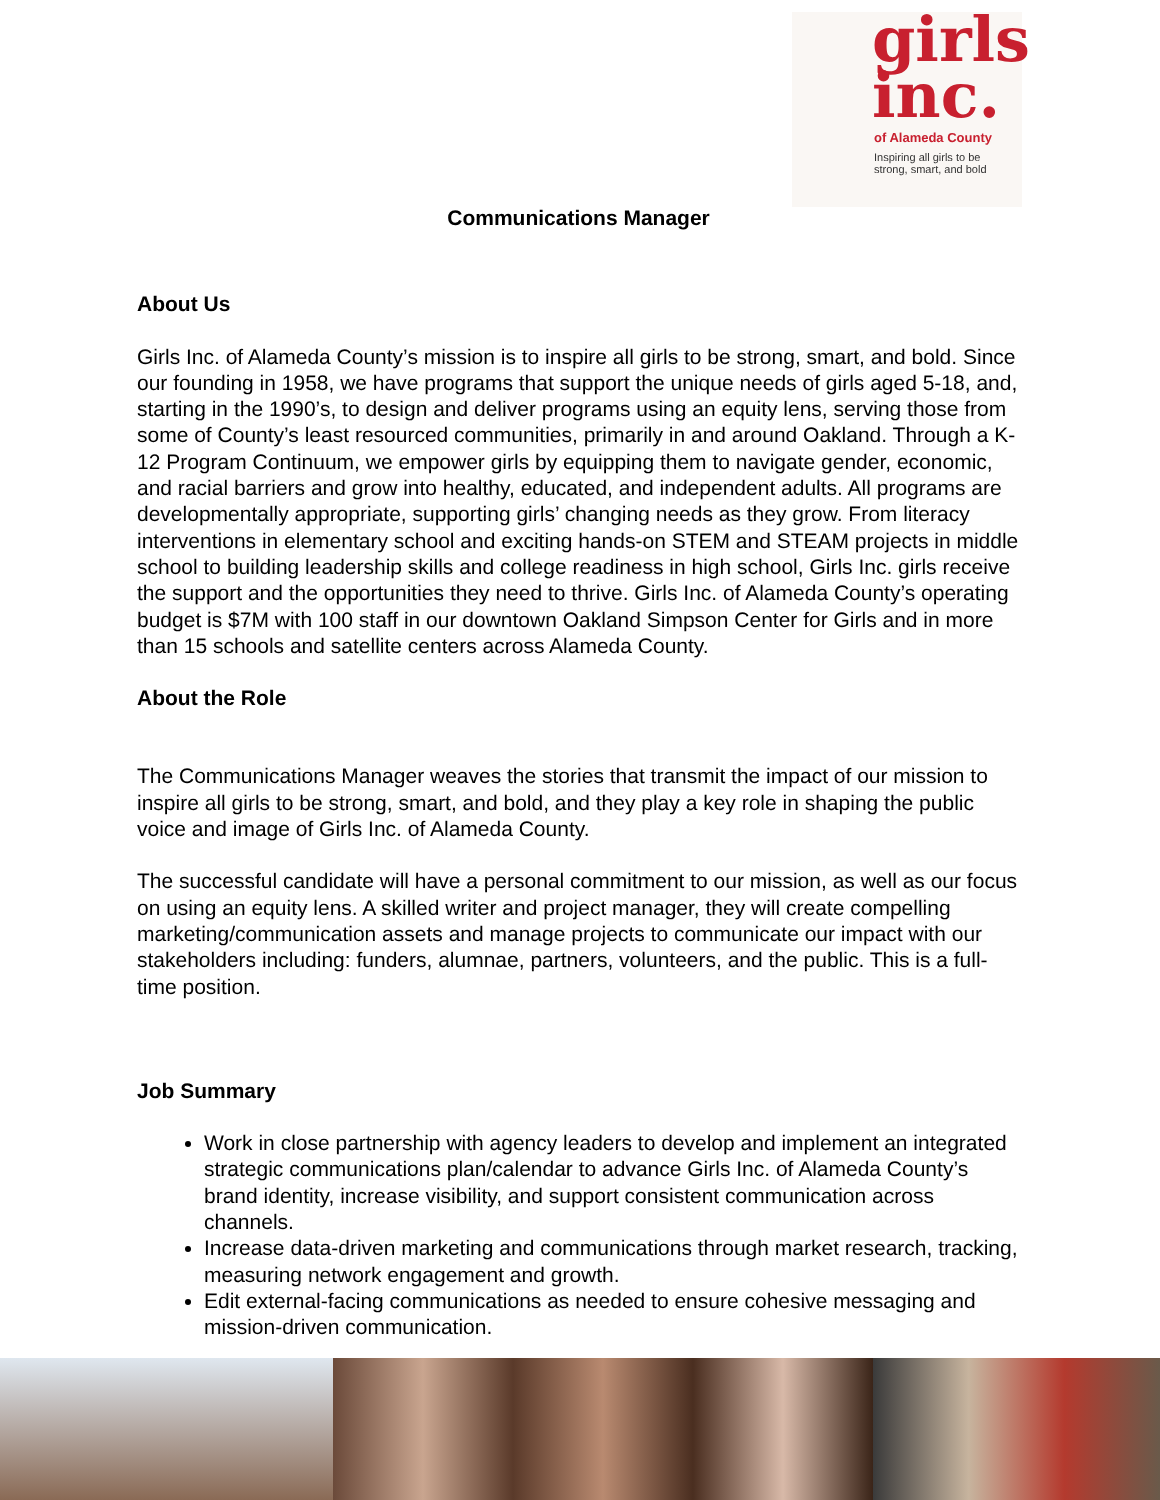girls
inc.
of Alameda County
Inspiring all girls to be
strong, smart, and bold
Communications Manager
About Us
Girls Inc. of Alameda County’s mission is to inspire all girls to be strong, smart, and bold. Since our founding in 1958, we have programs that support the unique needs of girls aged 5-18, and, starting in the 1990’s, to design and deliver programs using an equity lens, serving those from some of County’s least resourced communities, primarily in and around Oakland. Through a K-12 Program Continuum, we empower girls by equipping them to navigate gender, economic, and racial barriers and grow into healthy, educated, and independent adults. All programs are developmentally appropriate, supporting girls’ changing needs as they grow. From literacy interventions in elementary school and exciting hands-on STEM and STEAM projects in middle school to building leadership skills and college readiness in high school, Girls Inc. girls receive the support and the opportunities they need to thrive. Girls Inc. of Alameda County’s operating budget is $7M with 100 staff in our downtown Oakland Simpson Center for Girls and in more than 15 schools and satellite centers across Alameda County.
About the Role
The Communications Manager weaves the stories that transmit the impact of our mission to inspire all girls to be strong, smart, and bold, and they play a key role in shaping the public voice and image of Girls Inc. of Alameda County.
The successful candidate will have a personal commitment to our mission, as well as our focus on using an equity lens. A skilled writer and project manager, they will create compelling marketing/communication assets and manage projects to communicate our impact with our stakeholders including: funders, alumnae, partners, volunteers, and the public. This is a full-time position.
Job Summary
Work in close partnership with agency leaders to develop and implement an integrated strategic communications plan/calendar to advance Girls Inc. of Alameda County’s brand identity, increase visibility, and support consistent communication across channels.
Increase data-driven marketing and communications through market research, tracking, measuring network engagement and growth.
Edit external-facing communications as needed to ensure cohesive messaging and mission-driven communication.